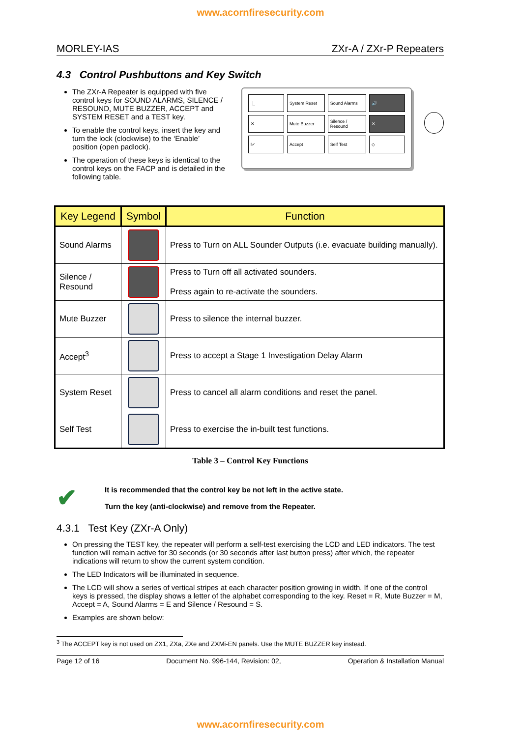www.acornfiresecurity.com
MORLEY-IAS ZXr-A / ZXr-P Repeaters
4.3 Control Pushbuttons and Key Switch
The ZXr-A Repeater is equipped with five control keys for SOUND ALARMS, SILENCE / RESOUND, MUTE BUZZER, ACCEPT and SYSTEM RESET and a TEST key.
To enable the control keys, insert the key and turn the lock (clockwise) to the ‘Enable’ position (open padlock).
The operation of these keys is identical to the control keys on the FACP and is detailed in the following table.
| ⎿ | System Reset | Sound Alarms | 🔊 |
| ✕ | Mute Buzzer | Silence / Resound | ✕ |
| !✓ | Accept | Self Test | ◇ |
| Key Legend | Symbol | Function |
| --- | --- | --- |
| Sound Alarms | | Press to Turn on ALL Sounder Outputs (i.e. evacuate building manually). |
| Silence / Resound | | Press to Turn off all activated sounders. Press again to re-activate the sounders. |
| Mute Buzzer | | Press to silence the internal buzzer. |
| Accept<sup>3</sup> | | Press to accept a Stage 1 Investigation Delay Alarm |
| System Reset | | Press to cancel all alarm conditions and reset the panel. |
| Self Test | | Press to exercise the in-built test functions. |
Table 3 – Control Key Functions
✔
It is recommended that the control key be not left in the active state.
Turn the key (anti-clockwise) and remove from the Repeater.
4.3.1 Test Key (ZXr-A Only)
On pressing the TEST key, the repeater will perform a self-test exercising the LCD and LED indicators. The test function will remain active for 30 seconds (or 30 seconds after last button press) after which, the repeater indications will return to show the current system condition.
The LED Indicators will be illuminated in sequence.
The LCD will show a series of vertical stripes at each character position growing in width. If one of the control keys is pressed, the display shows a letter of the alphabet corresponding to the key. Reset = R, Mute Buzzer = M, Accept = A, Sound Alarms = E and Silence / Resound = S.
Examples are shown below:
<sup>3</sup> The ACCEPT key is not used on ZX1, ZXa, ZXe and ZXMi-EN panels. Use the MUTE BUZZER key instead.
Page 12 of 16 Document No. 996-144, Revision: 02, Operation & Installation Manual
www.acornfiresecurity.com